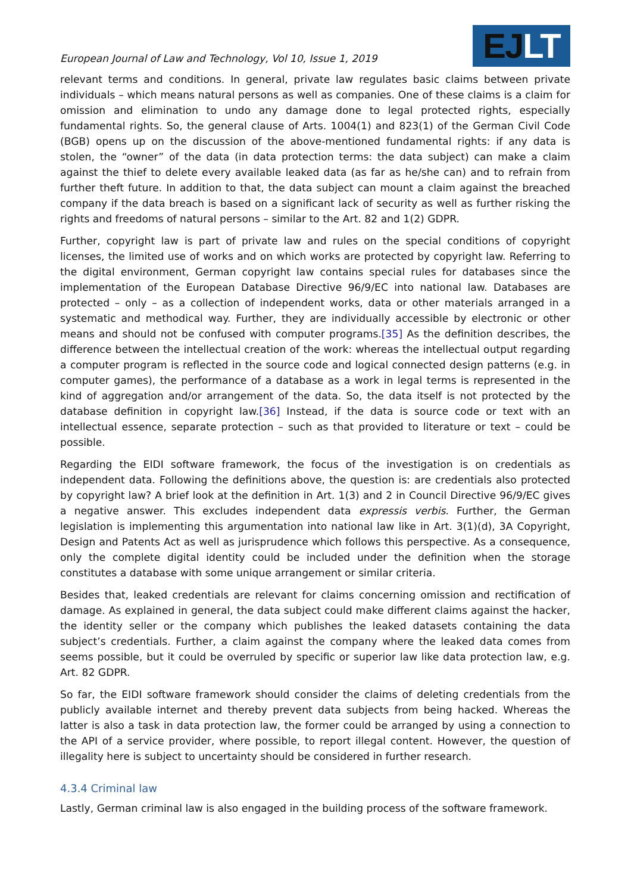European Journal of Law and Technology, Vol 10, Issue 1, 2019
EJLT
relevant terms and conditions. In general, private law regulates basic claims between private individuals – which means natural persons as well as companies. One of these claims is a claim for omission and elimination to undo any damage done to legal protected rights, especially fundamental rights. So, the general clause of Arts. 1004(1) and 823(1) of the German Civil Code (BGB) opens up on the discussion of the above-mentioned fundamental rights: if any data is stolen, the “owner” of the data (in data protection terms: the data subject) can make a claim against the thief to delete every available leaked data (as far as he/she can) and to refrain from further theft future. In addition to that, the data subject can mount a claim against the breached company if the data breach is based on a significant lack of security as well as further risking the rights and freedoms of natural persons – similar to the Art. 82 and 1(2) GDPR.
Further, copyright law is part of private law and rules on the special conditions of copyright licenses, the limited use of works and on which works are protected by copyright law. Referring to the digital environment, German copyright law contains special rules for databases since the implementation of the European Database Directive 96/9/EC into national law. Databases are protected – only – as a collection of independent works, data or other materials arranged in a systematic and methodical way. Further, they are individually accessible by electronic or other means and should not be confused with computer programs.[35] As the definition describes, the difference between the intellectual creation of the work: whereas the intellectual output regarding a computer program is reflected in the source code and logical connected design patterns (e.g. in computer games), the performance of a database as a work in legal terms is represented in the kind of aggregation and/or arrangement of the data. So, the data itself is not protected by the database definition in copyright law.[36] Instead, if the data is source code or text with an intellectual essence, separate protection – such as that provided to literature or text – could be possible.
Regarding the EIDI software framework, the focus of the investigation is on credentials as independent data. Following the definitions above, the question is: are credentials also protected by copyright law? A brief look at the definition in Art. 1(3) and 2 in Council Directive 96/9/EC gives a negative answer. This excludes independent data expressis verbis. Further, the German legislation is implementing this argumentation into national law like in Art. 3(1)(d), 3A Copyright, Design and Patents Act as well as jurisprudence which follows this perspective. As a consequence, only the complete digital identity could be included under the definition when the storage constitutes a database with some unique arrangement or similar criteria.
Besides that, leaked credentials are relevant for claims concerning omission and rectification of damage. As explained in general, the data subject could make different claims against the hacker, the identity seller or the company which publishes the leaked datasets containing the data subject’s credentials. Further, a claim against the company where the leaked data comes from seems possible, but it could be overruled by specific or superior law like data protection law, e.g. Art. 82 GDPR.
So far, the EIDI software framework should consider the claims of deleting credentials from the publicly available internet and thereby prevent data subjects from being hacked. Whereas the latter is also a task in data protection law, the former could be arranged by using a connection to the API of a service provider, where possible, to report illegal content. However, the question of illegality here is subject to uncertainty should be considered in further research.
4.3.4 Criminal law
Lastly, German criminal law is also engaged in the building process of the software framework.